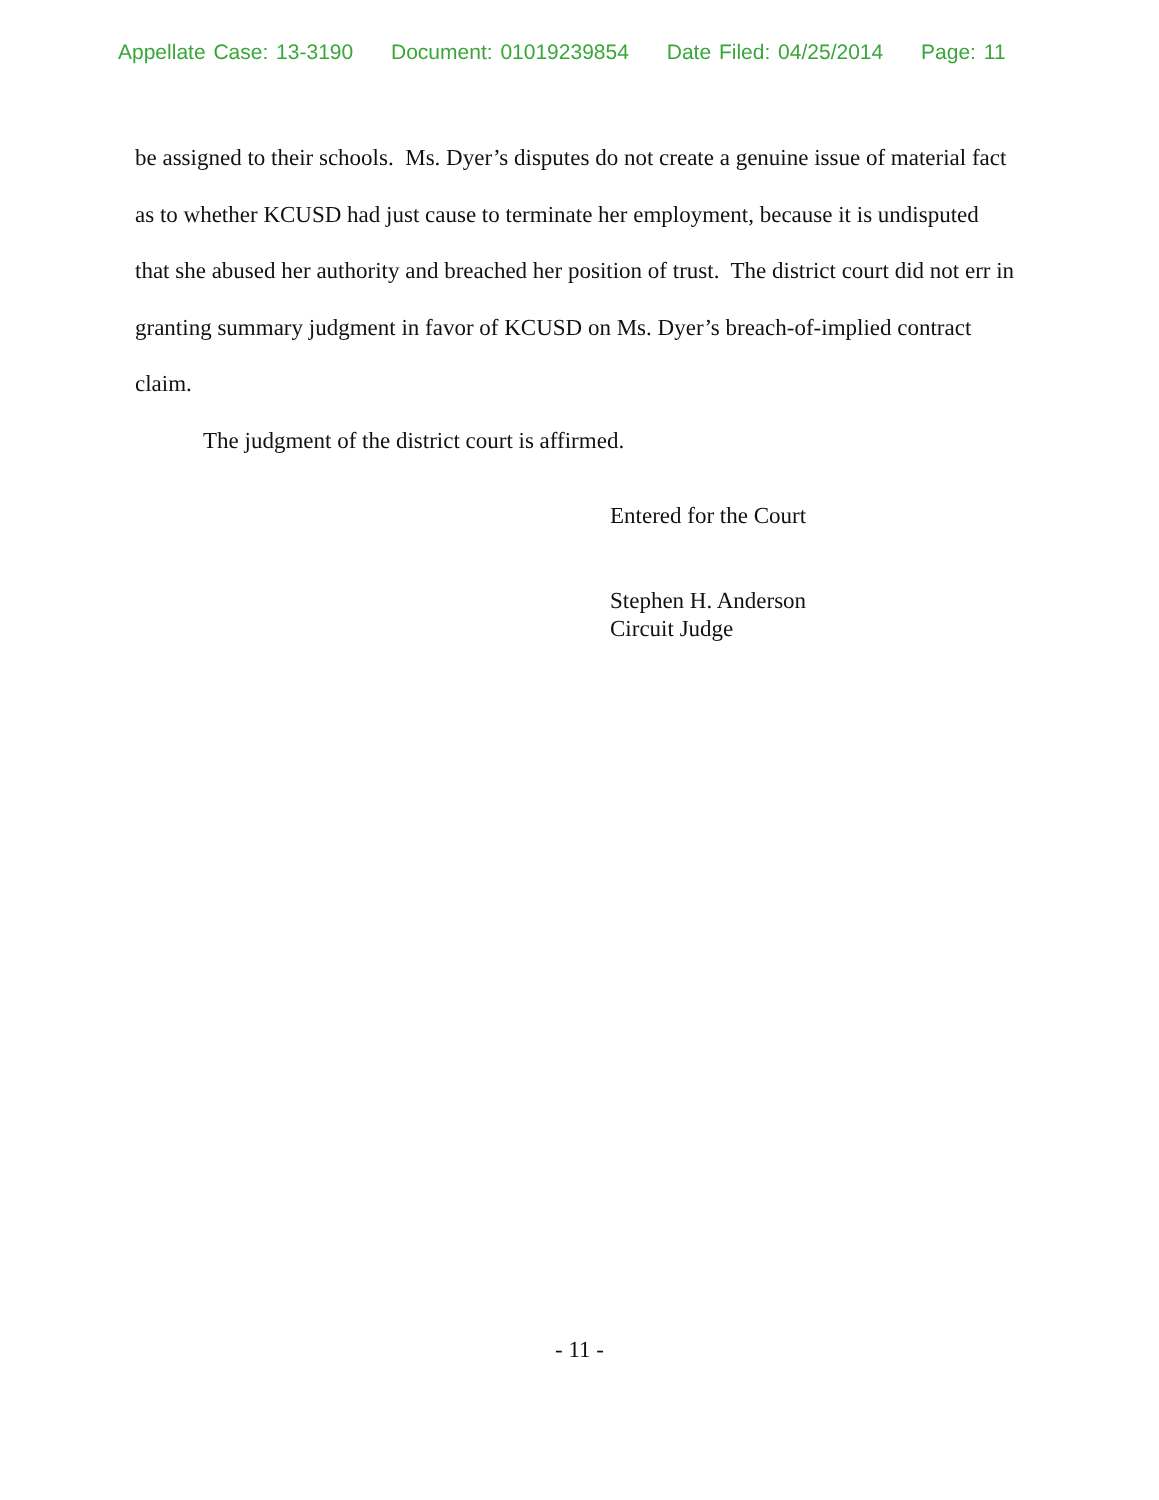Appellate Case: 13-3190 Document: 01019239854 Date Filed: 04/25/2014 Page: 11
be assigned to their schools. Ms. Dyer’s disputes do not create a genuine issue of material fact as to whether KCUSD had just cause to terminate her employment, because it is undisputed that she abused her authority and breached her position of trust. The district court did not err in granting summary judgment in favor of KCUSD on Ms. Dyer’s breach-of-implied contract claim.
The judgment of the district court is affirmed.
Entered for the Court
Stephen H. Anderson
Circuit Judge
- 11 -